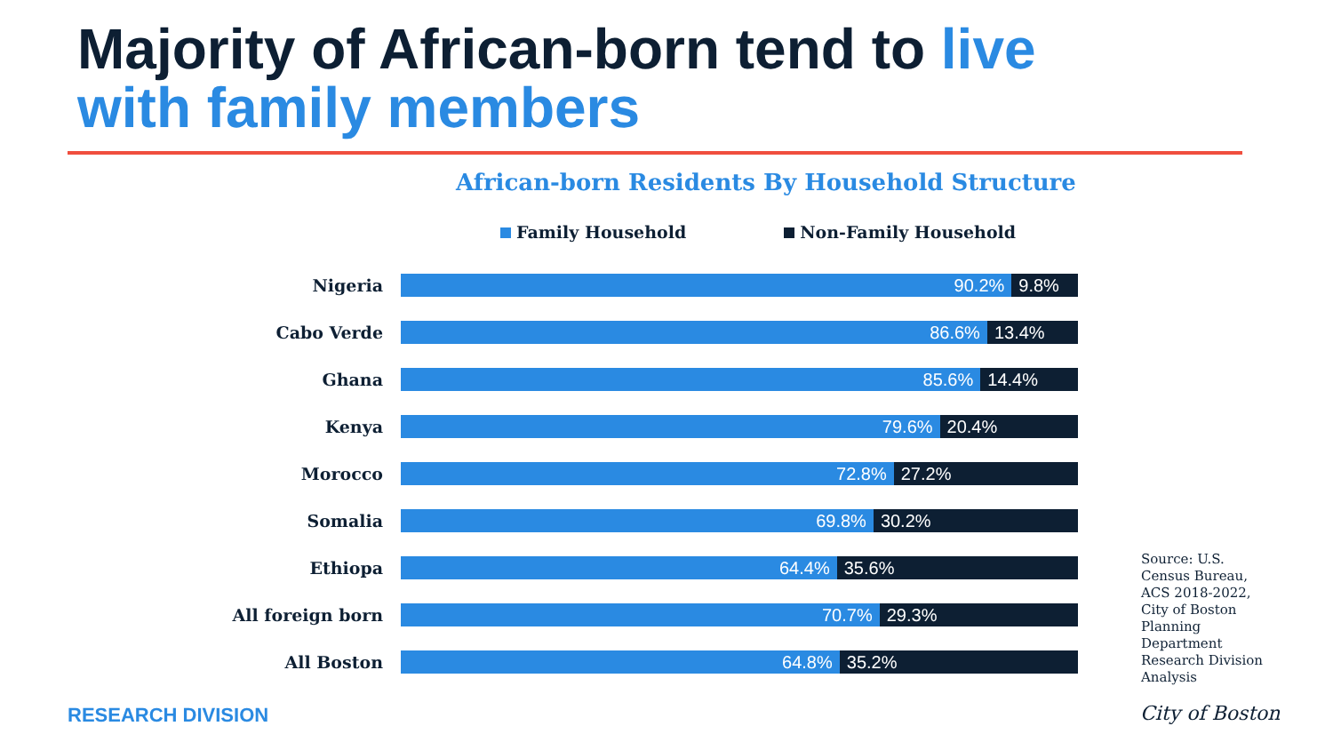Majority of African-born tend to live
with family members
African-born Residents By Household Structure
Family Household Non-Family Household
Nigeria
90.2% 9.8%
Cabo Verde
86.6% 13.4%
Ghana
85.6% 14.4%
Kenya
79.6% 20.4%
Morocco
72.8% 27.2%
Somalia
69.8% 30.2%
Ethiopa
64.4% 35.6%
All foreign born
70.7% 29.3%
All Boston
64.8% 35.2%
Source: U.S. Census Bureau, ACS 2018-2022, City of Boston Planning Department Research Division Analysis
RESEARCH DIVISION City of Boston